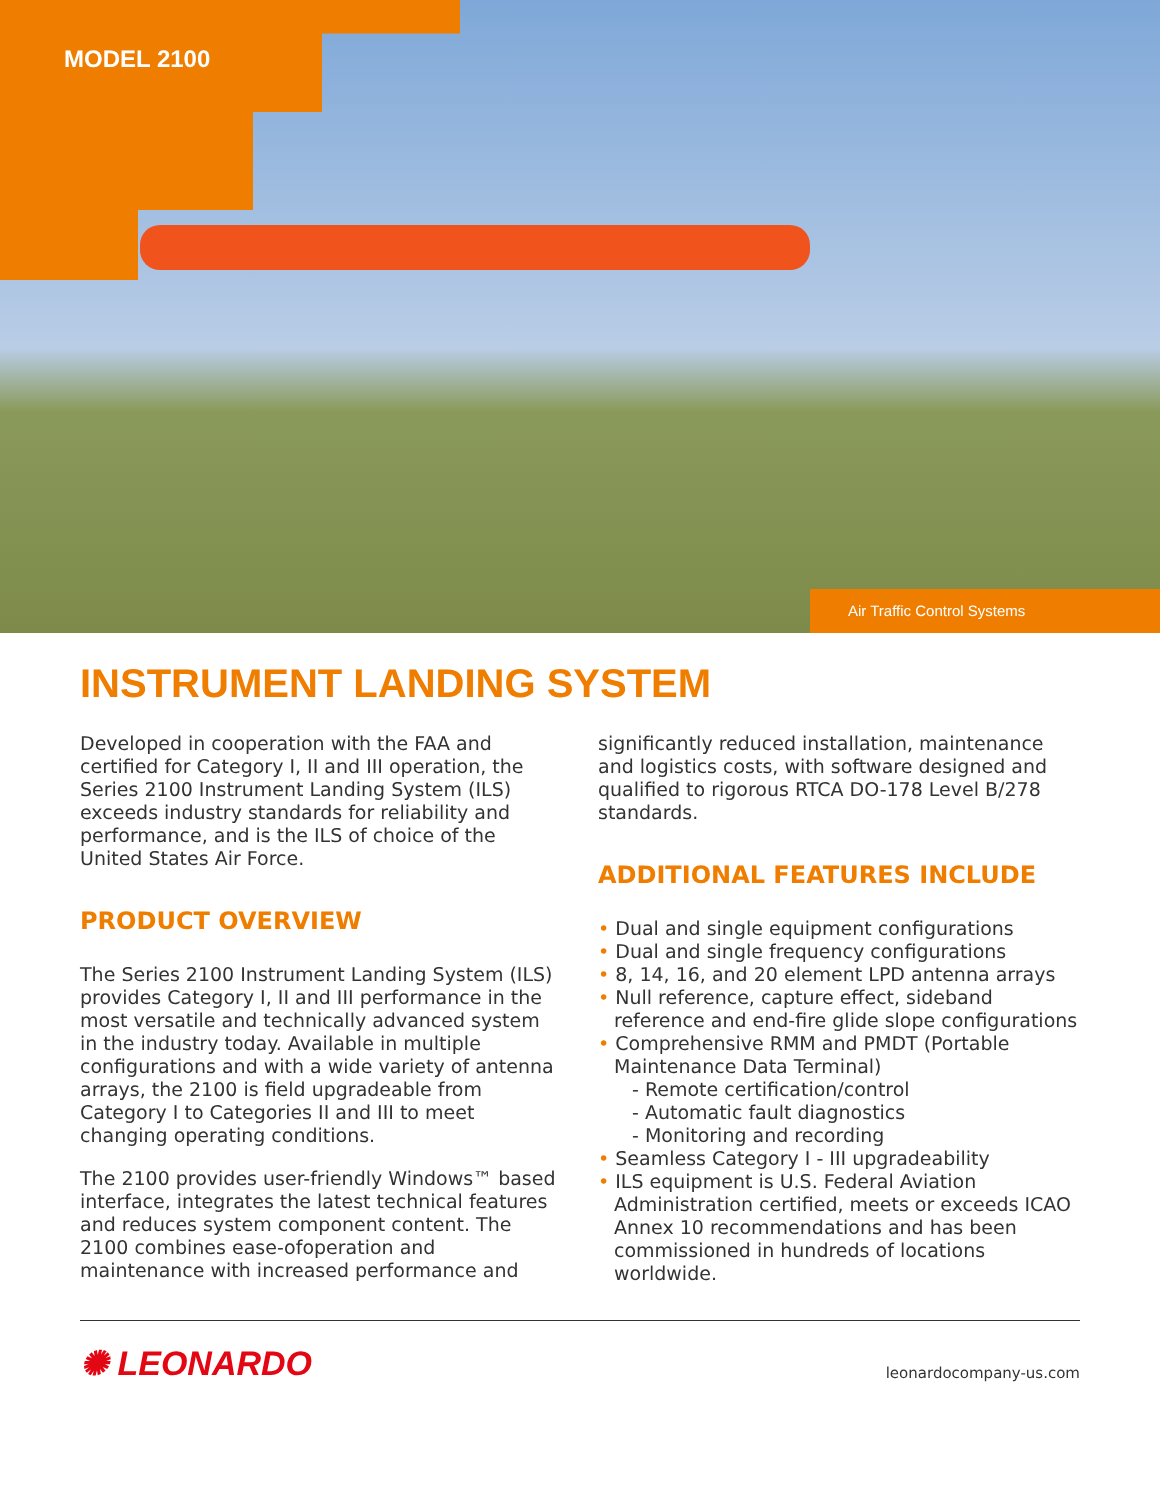MODEL 2100
Air Traffic Control Systems
INSTRUMENT LANDING SYSTEM
Developed in cooperation with the FAA and certified for Category I, II and III operation, the Series 2100 Instrument Landing System (ILS) exceeds industry standards for reliability and performance, and is the ILS of choice of the United States Air Force.
PRODUCT OVERVIEW
The Series 2100 Instrument Landing System (ILS) provides Category I, II and III performance in the most versatile and technically advanced system in the industry today. Available in multiple configurations and with a wide variety of antenna arrays, the 2100 is field upgradeable from Category I to Categories II and III to meet changing operating conditions.
The 2100 provides user-friendly Windows™ based interface, integrates the latest technical features
and reduces system component content. The 2100 combines ease-ofoperation and maintenance with increased performance and
significantly reduced installation, maintenance and logistics costs, with software designed and qualified to rigorous RTCA DO-178 Level B/278 standards.
ADDITIONAL FEATURES INCLUDE
• Dual and single equipment configurations
• Dual and single frequency configurations
• 8, 14, 16, and 20 element LPD antenna arrays
• Null reference, capture effect, sideband reference and end-fire glide slope configurations
• Comprehensive RMM and PMDT (Portable Maintenance Data Terminal)
- Remote certification/control
- Automatic fault diagnostics
- Monitoring and recording
• Seamless Category I - III upgradeability
• ILS equipment is U.S. Federal Aviation Administration certified, meets or exceeds ICAO Annex 10 recommendations and has been commissioned in hundreds of locations worldwide.
✺ LEONARDO
leonardocompany-us.com